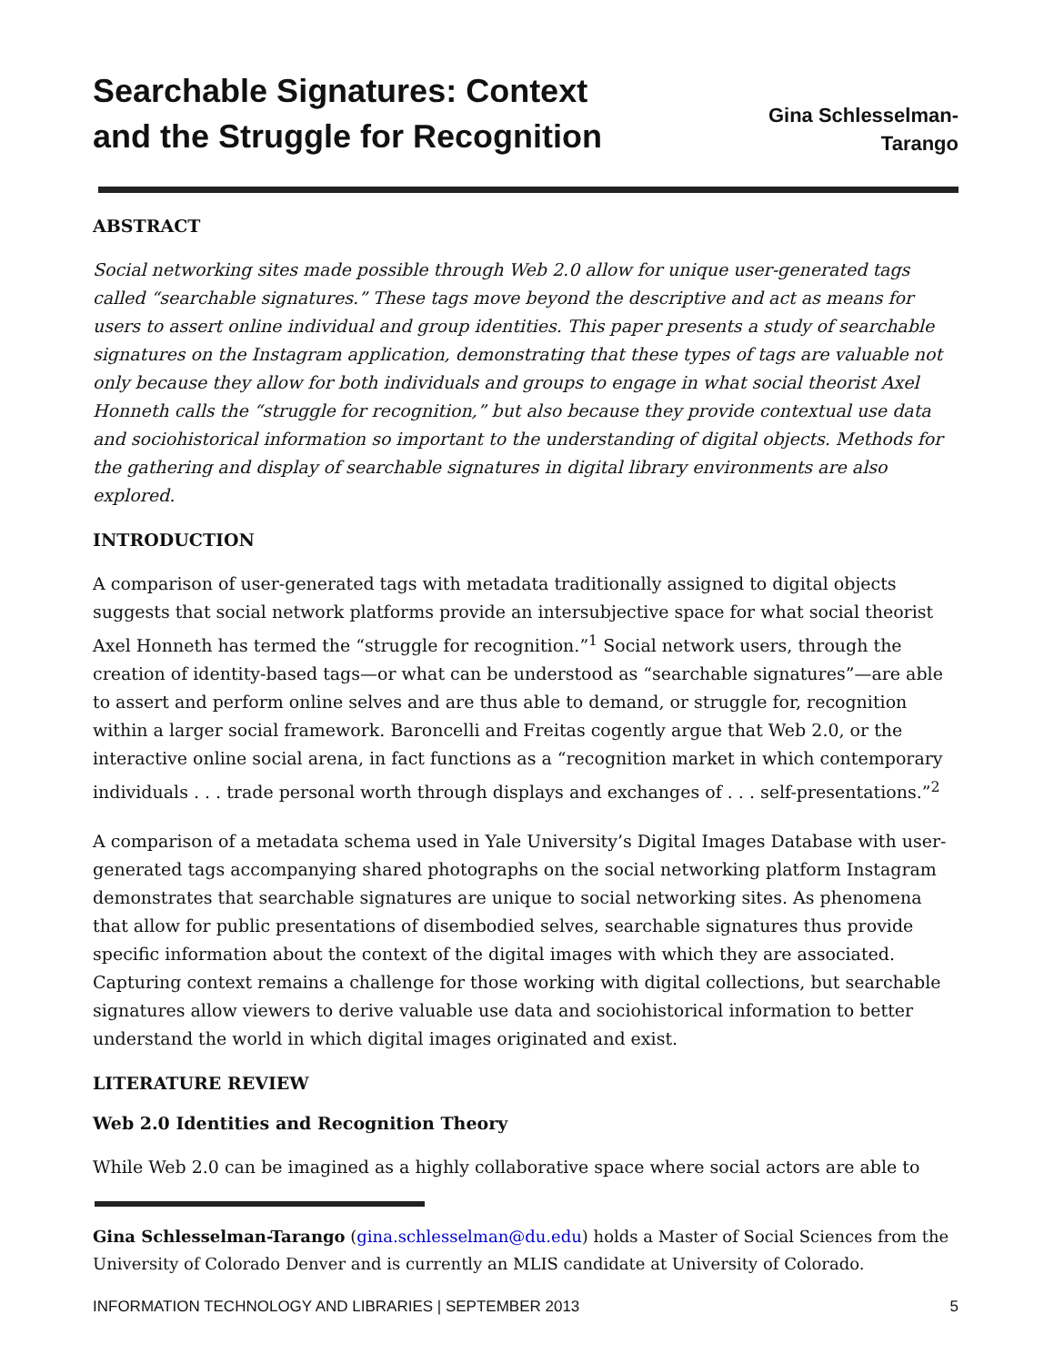Searchable Signatures: Context
and the Struggle for Recognition
Gina Schlesselman-
Tarango
ABSTRACT
Social networking sites made possible through Web 2.0 allow for unique user-generated tags called “searchable signatures.” These tags move beyond the descriptive and act as means for users to assert online individual and group identities. This paper presents a study of searchable signatures on the Instagram application, demonstrating that these types of tags are valuable not only because they allow for both individuals and groups to engage in what social theorist Axel Honneth calls the “struggle for recognition,” but also because they provide contextual use data and sociohistorical information so important to the understanding of digital objects. Methods for the gathering and display of searchable signatures in digital library environments are also explored.
INTRODUCTION
A comparison of user-generated tags with metadata traditionally assigned to digital objects suggests that social network platforms provide an intersubjective space for what social theorist Axel Honneth has termed the “struggle for recognition.”<sup>1</sup> Social network users, through the creation of identity-based tags—or what can be understood as “searchable signatures”—are able to assert and perform online selves and are thus able to demand, or struggle for, recognition within a larger social framework. Baroncelli and Freitas cogently argue that Web 2.0, or the interactive online social arena, in fact functions as a “recognition market in which contemporary individuals . . . trade personal worth through displays and exchanges of . . . self-presentations.”<sup>2</sup>
A comparison of a metadata schema used in Yale University’s Digital Images Database with user-generated tags accompanying shared photographs on the social networking platform Instagram demonstrates that searchable signatures are unique to social networking sites. As phenomena that allow for public presentations of disembodied selves, searchable signatures thus provide specific information about the context of the digital images with which they are associated. Capturing context remains a challenge for those working with digital collections, but searchable signatures allow viewers to derive valuable use data and sociohistorical information to better understand the world in which digital images originated and exist.
LITERATURE REVIEW
Web 2.0 Identities and Recognition Theory
While Web 2.0 can be imagined as a highly collaborative space where social actors are able to
Gina Schlesselman-Tarango (gina.schlesselman@du.edu) holds a Master of Social Sciences from the University of Colorado Denver and is currently an MLIS candidate at University of Colorado.
INFORMATION TECHNOLOGY AND LIBRARIES | SEPTEMBER 2013 5